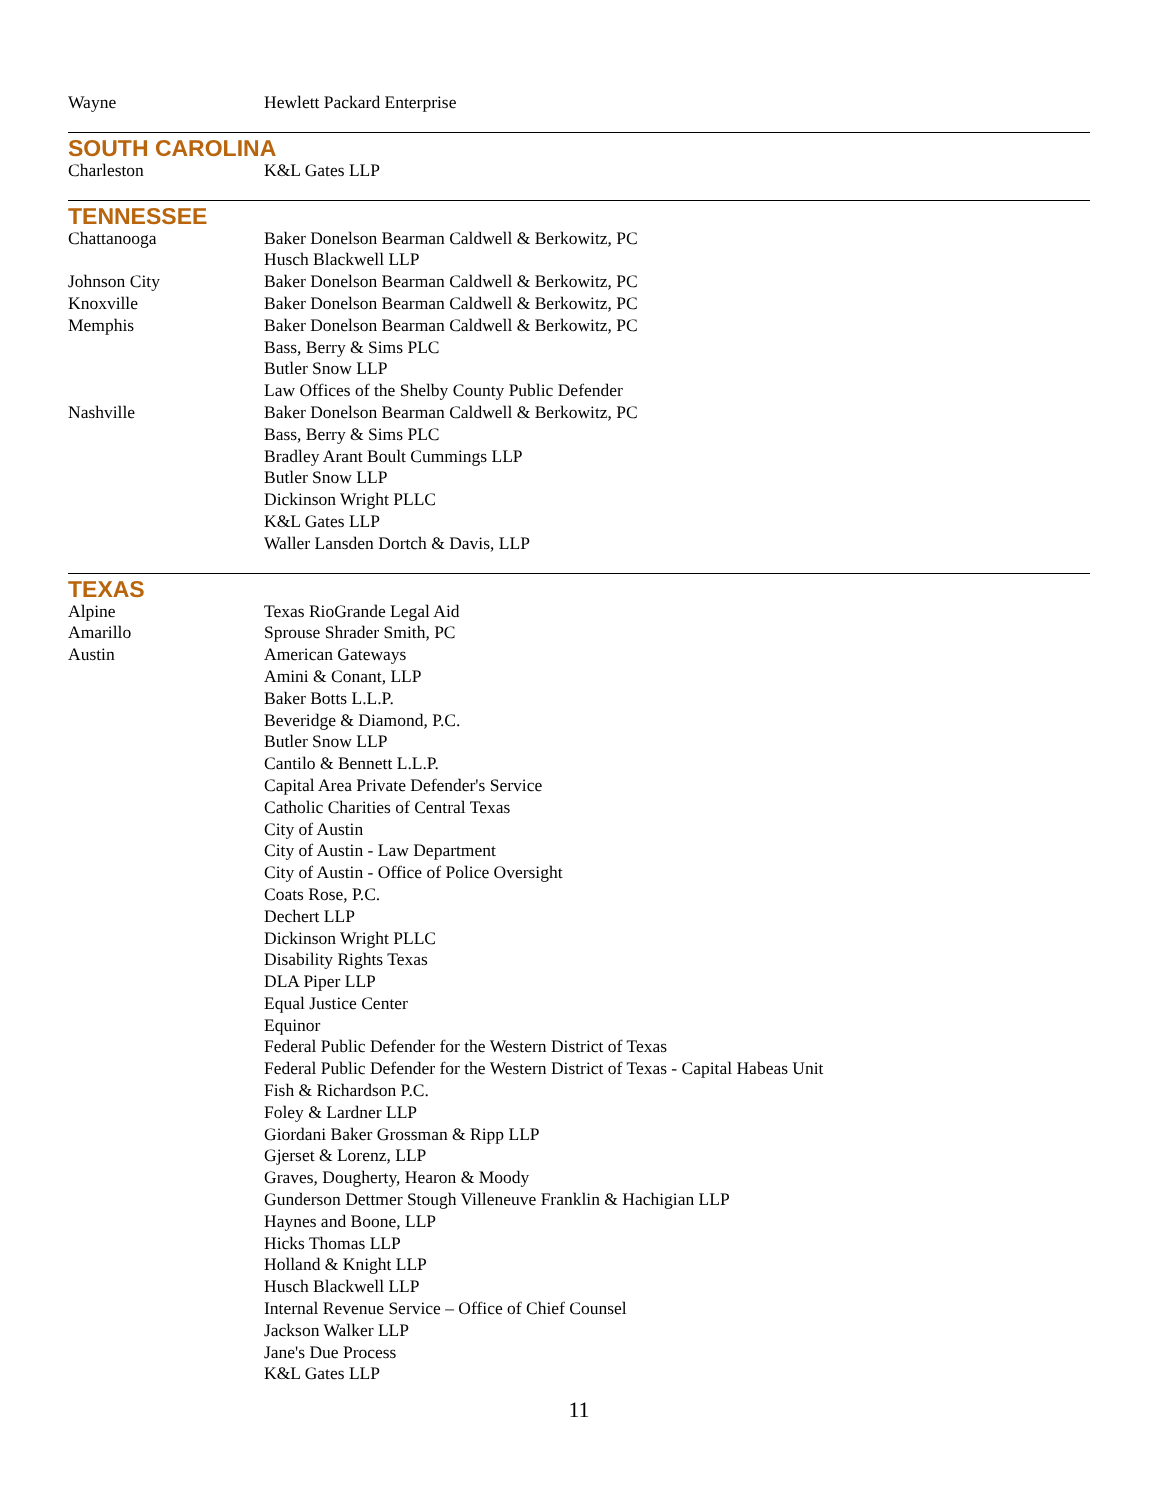| Wayne | Hewlett Packard Enterprise |
SOUTH CAROLINA
| Charleston | K&L Gates LLP |
TENNESSEE
| Chattanooga | Baker Donelson Bearman Caldwell & Berkowitz, PC |
| | Husch Blackwell LLP |
| Johnson City | Baker Donelson Bearman Caldwell & Berkowitz, PC |
| Knoxville | Baker Donelson Bearman Caldwell & Berkowitz, PC |
| Memphis | Baker Donelson Bearman Caldwell & Berkowitz, PC |
| | Bass, Berry & Sims PLC |
| | Butler Snow LLP |
| | Law Offices of the Shelby County Public Defender |
| Nashville | Baker Donelson Bearman Caldwell & Berkowitz, PC |
| | Bass, Berry & Sims PLC |
| | Bradley Arant Boult Cummings LLP |
| | Butler Snow LLP |
| | Dickinson Wright PLLC |
| | K&L Gates LLP |
| | Waller Lansden Dortch & Davis, LLP |
TEXAS
| Alpine | Texas RioGrande Legal Aid |
| Amarillo | Sprouse Shrader Smith, PC |
| Austin | American Gateways |
| | Amini & Conant, LLP |
| | Baker Botts L.L.P. |
| | Beveridge & Diamond, P.C. |
| | Butler Snow LLP |
| | Cantilo & Bennett L.L.P. |
| | Capital Area Private Defender's Service |
| | Catholic Charities of Central Texas |
| | City of Austin |
| | City of Austin - Law Department |
| | City of Austin - Office of Police Oversight |
| | Coats Rose, P.C. |
| | Dechert LLP |
| | Dickinson Wright PLLC |
| | Disability Rights Texas |
| | DLA Piper LLP |
| | Equal Justice Center |
| | Equinor |
| | Federal Public Defender for the Western District of Texas |
| | Federal Public Defender for the Western District of Texas - Capital Habeas Unit |
| | Fish & Richardson P.C. |
| | Foley & Lardner LLP |
| | Giordani Baker Grossman & Ripp LLP |
| | Gjerset & Lorenz, LLP |
| | Graves, Dougherty, Hearon & Moody |
| | Gunderson Dettmer Stough Villeneuve Franklin & Hachigian LLP |
| | Haynes and Boone, LLP |
| | Hicks Thomas LLP |
| | Holland & Knight LLP |
| | Husch Blackwell LLP |
| | Internal Revenue Service – Office of Chief Counsel |
| | Jackson Walker LLP |
| | Jane's Due Process |
| | K&L Gates LLP |
11